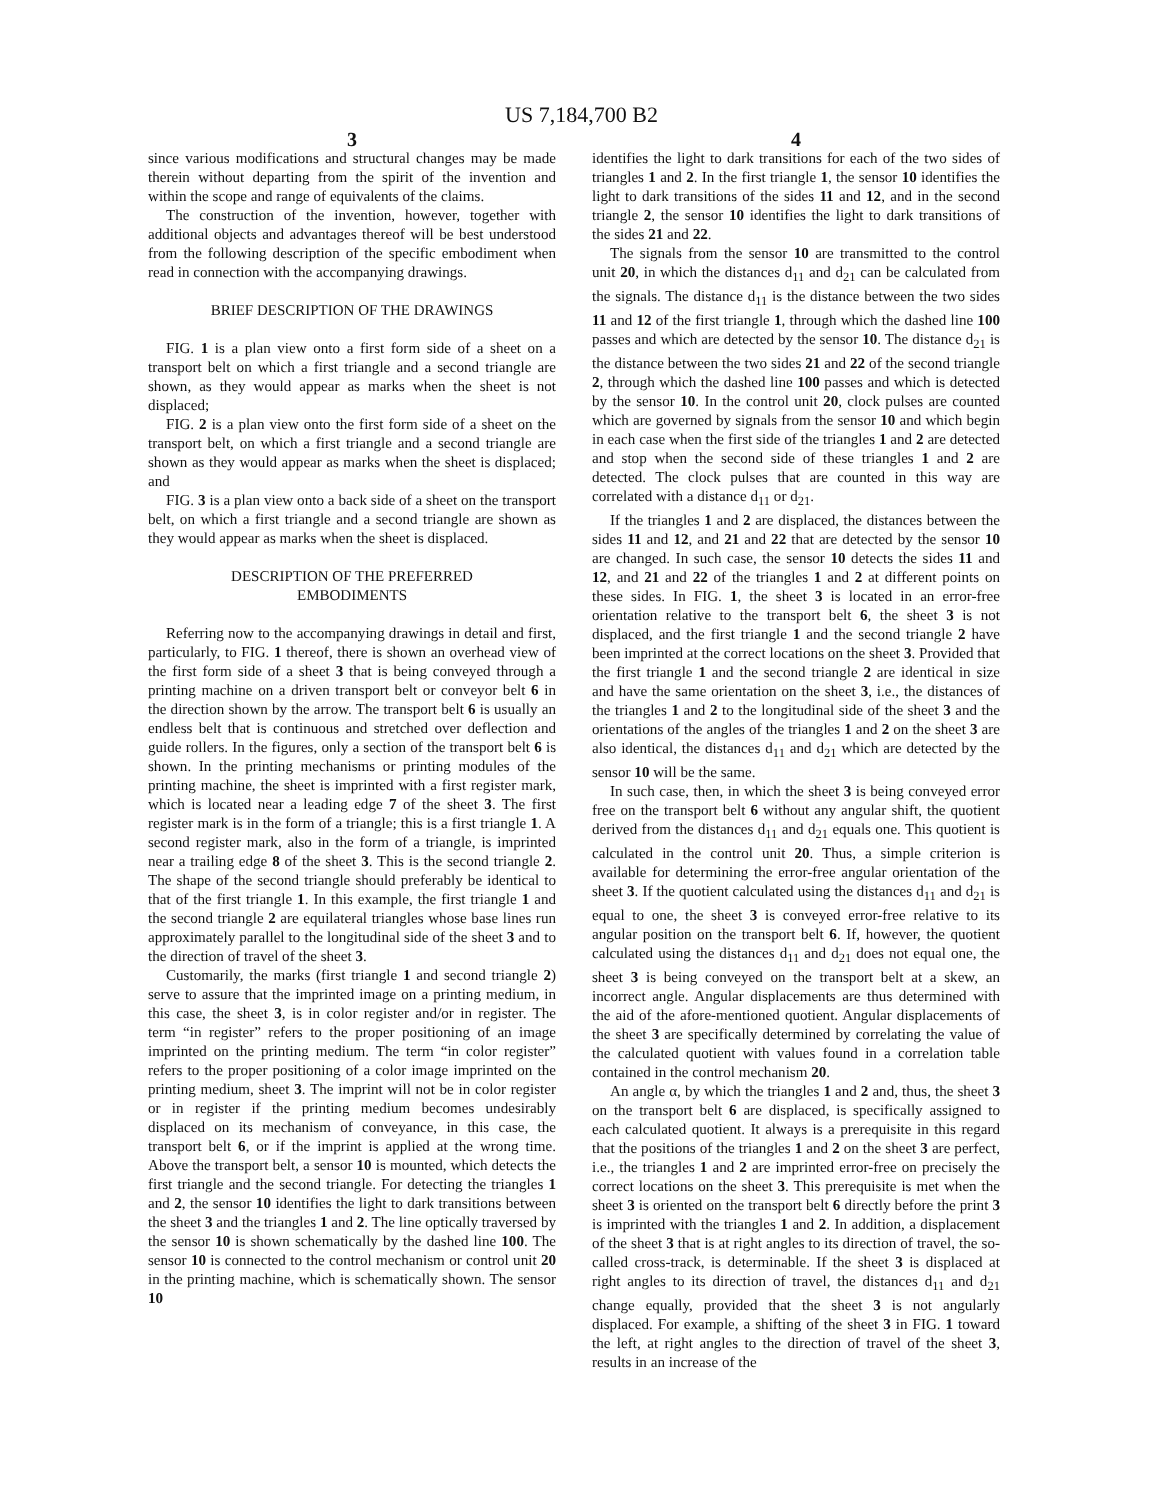US 7,184,700 B2
3
since various modifications and structural changes may be made therein without departing from the spirit of the invention and within the scope and range of equivalents of the claims.
The construction of the invention, however, together with additional objects and advantages thereof will be best understood from the following description of the specific embodiment when read in connection with the accompanying drawings.
BRIEF DESCRIPTION OF THE DRAWINGS
FIG. 1 is a plan view onto a first form side of a sheet on a transport belt on which a first triangle and a second triangle are shown, as they would appear as marks when the sheet is not displaced;
FIG. 2 is a plan view onto the first form side of a sheet on the transport belt, on which a first triangle and a second triangle are shown as they would appear as marks when the sheet is displaced; and
FIG. 3 is a plan view onto a back side of a sheet on the transport belt, on which a first triangle and a second triangle are shown as they would appear as marks when the sheet is displaced.
DESCRIPTION OF THE PREFERRED
EMBODIMENTS
Referring now to the accompanying drawings in detail and first, particularly, to FIG. 1 thereof, there is shown an overhead view of the first form side of a sheet 3 that is being conveyed through a printing machine on a driven transport belt or conveyor belt 6 in the direction shown by the arrow. The transport belt 6 is usually an endless belt that is continuous and stretched over deflection and guide rollers. In the figures, only a section of the transport belt 6 is shown. In the printing mechanisms or printing modules of the printing machine, the sheet is imprinted with a first register mark, which is located near a leading edge 7 of the sheet 3. The first register mark is in the form of a triangle; this is a first triangle 1. A second register mark, also in the form of a triangle, is imprinted near a trailing edge 8 of the sheet 3. This is the second triangle 2. The shape of the second triangle should preferably be identical to that of the first triangle 1. In this example, the first triangle 1 and the second triangle 2 are equilateral triangles whose base lines run approximately parallel to the longitudinal side of the sheet 3 and to the direction of travel of the sheet 3.
Customarily, the marks (first triangle 1 and second triangle 2) serve to assure that the imprinted image on a printing medium, in this case, the sheet 3, is in color register and/or in register. The term “in register” refers to the proper positioning of an image imprinted on the printing medium. The term “in color register” refers to the proper positioning of a color image imprinted on the printing medium, sheet 3. The imprint will not be in color register or in register if the printing medium becomes undesirably displaced on its mechanism of conveyance, in this case, the transport belt 6, or if the imprint is applied at the wrong time. Above the transport belt, a sensor 10 is mounted, which detects the first triangle and the second triangle. For detecting the triangles 1 and 2, the sensor 10 identifies the light to dark transitions between the sheet 3 and the triangles 1 and 2. The line optically traversed by the sensor 10 is shown schematically by the dashed line 100. The sensor 10 is connected to the control mechanism or control unit 20 in the printing machine, which is schematically shown. The sensor 10
4
identifies the light to dark transitions for each of the two sides of triangles 1 and 2. In the first triangle 1, the sensor 10 identifies the light to dark transitions of the sides 11 and 12, and in the second triangle 2, the sensor 10 identifies the light to dark transitions of the sides 21 and 22.
The signals from the sensor 10 are transmitted to the control unit 20, in which the distances d<sub>11</sub> and d<sub>21</sub> can be calculated from the signals. The distance d<sub>11</sub> is the distance between the two sides 11 and 12 of the first triangle 1, through which the dashed line 100 passes and which are detected by the sensor 10. The distance d<sub>21</sub> is the distance between the two sides 21 and 22 of the second triangle 2, through which the dashed line 100 passes and which is detected by the sensor 10. In the control unit 20, clock pulses are counted which are governed by signals from the sensor 10 and which begin in each case when the first side of the triangles 1 and 2 are detected and stop when the second side of these triangles 1 and 2 are detected. The clock pulses that are counted in this way are correlated with a distance d<sub>11</sub> or d<sub>21</sub>.
If the triangles 1 and 2 are displaced, the distances between the sides 11 and 12, and 21 and 22 that are detected by the sensor 10 are changed. In such case, the sensor 10 detects the sides 11 and 12, and 21 and 22 of the triangles 1 and 2 at different points on these sides. In FIG. 1, the sheet 3 is located in an error-free orientation relative to the transport belt 6, the sheet 3 is not displaced, and the first triangle 1 and the second triangle 2 have been imprinted at the correct locations on the sheet 3. Provided that the first triangle 1 and the second triangle 2 are identical in size and have the same orientation on the sheet 3, i.e., the distances of the triangles 1 and 2 to the longitudinal side of the sheet 3 and the orientations of the angles of the triangles 1 and 2 on the sheet 3 are also identical, the distances d<sub>11</sub> and d<sub>21</sub> which are detected by the sensor 10 will be the same.
In such case, then, in which the sheet 3 is being conveyed error free on the transport belt 6 without any angular shift, the quotient derived from the distances d<sub>11</sub> and d<sub>21</sub> equals one. This quotient is calculated in the control unit 20. Thus, a simple criterion is available for determining the error-free angular orientation of the sheet 3. If the quotient calculated using the distances d<sub>11</sub> and d<sub>21</sub> is equal to one, the sheet 3 is conveyed error-free relative to its angular position on the transport belt 6. If, however, the quotient calculated using the distances d<sub>11</sub> and d<sub>21</sub> does not equal one, the sheet 3 is being conveyed on the transport belt at a skew, an incorrect angle. Angular displacements are thus determined with the aid of the afore-mentioned quotient. Angular displacements of the sheet 3 are specifically determined by correlating the value of the calculated quotient with values found in a correlation table contained in the control mechanism 20.
An angle α, by which the triangles 1 and 2 and, thus, the sheet 3 on the transport belt 6 are displaced, is specifically assigned to each calculated quotient. It always is a prerequisite in this regard that the positions of the triangles 1 and 2 on the sheet 3 are perfect, i.e., the triangles 1 and 2 are imprinted error-free on precisely the correct locations on the sheet 3. This prerequisite is met when the sheet 3 is oriented on the transport belt 6 directly before the print 3 is imprinted with the triangles 1 and 2. In addition, a displacement of the sheet 3 that is at right angles to its direction of travel, the so-called cross-track, is determinable. If the sheet 3 is displaced at right angles to its direction of travel, the distances d<sub>11</sub> and d<sub>21</sub> change equally, provided that the sheet 3 is not angularly displaced. For example, a shifting of the sheet 3 in FIG. 1 toward the left, at right angles to the direction of travel of the sheet 3, results in an increase of the